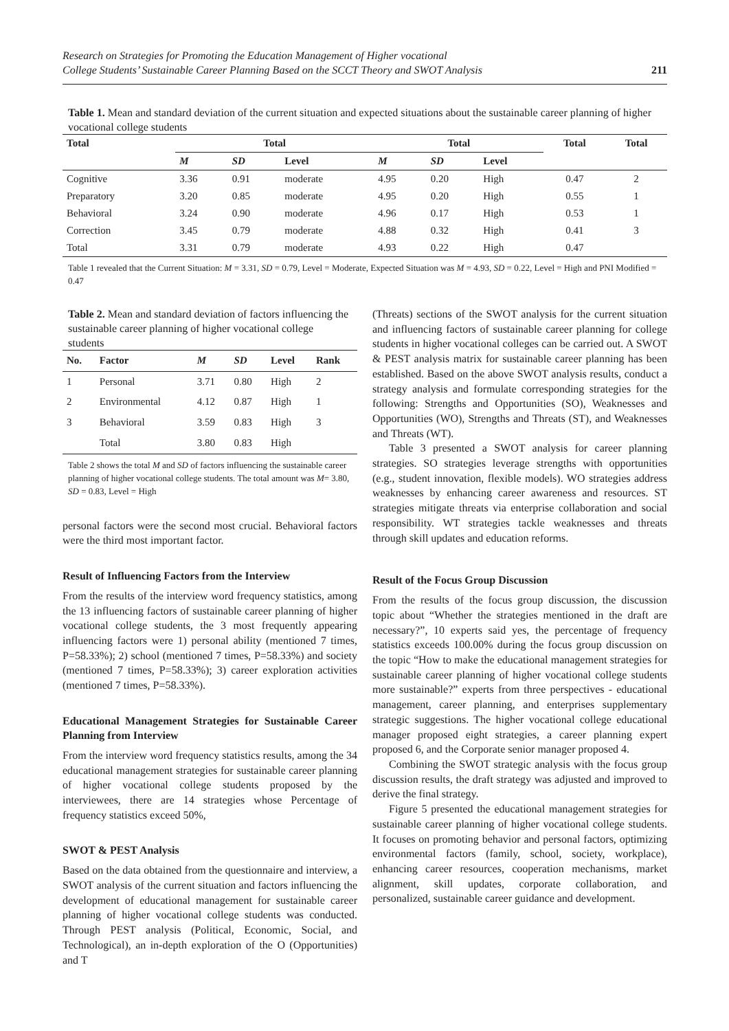Research on Strategies for Promoting the Education Management of Higher vocational
College Students’ Sustainable Career Planning Based on the SCCT Theory and SWOT Analysis
211
Table 1. Mean and standard deviation of the current situation and expected situations about the sustainable career planning of higher vocational college students
| Total | Total | | | Total | | | Total | Total |
| --- | --- | --- | --- | --- | --- | --- | --- | --- |
| | M | SD | Level | M | SD | Level | | |
| Cognitive | 3.36 | 0.91 | moderate | 4.95 | 0.20 | High | 0.47 | 2 |
| Preparatory | 3.20 | 0.85 | moderate | 4.95 | 0.20 | High | 0.55 | 1 |
| Behavioral | 3.24 | 0.90 | moderate | 4.96 | 0.17 | High | 0.53 | 1 |
| Correction | 3.45 | 0.79 | moderate | 4.88 | 0.32 | High | 0.41 | 3 |
| Total | 3.31 | 0.79 | moderate | 4.93 | 0.22 | High | 0.47 | |
Table 1 revealed that the Current Situation: M = 3.31, SD = 0.79, Level = Moderate, Expected Situation was M = 4.93, SD = 0.22, Level = High and PNI Modified = 0.47
Table 2. Mean and standard deviation of factors influencing the sustainable career planning of higher vocational college students
| No. | Factor | M | SD | Level | Rank |
| --- | --- | --- | --- | --- | --- |
| 1 | Personal | 3.71 | 0.80 | High | 2 |
| 2 | Environmental | 4.12 | 0.87 | High | 1 |
| 3 | Behavioral | 3.59 | 0.83 | High | 3 |
| | Total | 3.80 | 0.83 | High | |
Table 2 shows the total M and SD of factors influencing the sustainable career planning of higher vocational college students. The total amount was M= 3.80, SD = 0.83, Level = High
personal factors were the second most crucial. Behavioral factors were the third most important factor.
Result of Influencing Factors from the Interview
From the results of the interview word frequency statistics, among the 13 influencing factors of sustainable career planning of higher vocational college students, the 3 most frequently appearing influencing factors were 1) personal ability (mentioned 7 times, P=58.33%); 2) school (mentioned 7 times, P=58.33%) and society (mentioned 7 times, P=58.33%); 3) career exploration activities (mentioned 7 times, P=58.33%).
Educational Management Strategies for Sustainable Career Planning from Interview
From the interview word frequency statistics results, among the 34 educational management strategies for sustainable career planning of higher vocational college students proposed by the interviewees, there are 14 strategies whose Percentage of frequency statistics exceed 50%,
SWOT & PEST Analysis
Based on the data obtained from the questionnaire and interview, a SWOT analysis of the current situation and factors influencing the development of educational management for sustainable career planning of higher vocational college students was conducted. Through PEST analysis (Political, Economic, Social, and Technological), an in-depth exploration of the O (Opportunities) and T
(Threats) sections of the SWOT analysis for the current situation and influencing factors of sustainable career planning for college students in higher vocational colleges can be carried out. A SWOT & PEST analysis matrix for sustainable career planning has been established. Based on the above SWOT analysis results, conduct a strategy analysis and formulate corresponding strategies for the following: Strengths and Opportunities (SO), Weaknesses and Opportunities (WO), Strengths and Threats (ST), and Weaknesses and Threats (WT).
Table 3 presented a SWOT analysis for career planning strategies. SO strategies leverage strengths with opportunities (e.g., student innovation, flexible models). WO strategies address weaknesses by enhancing career awareness and resources. ST strategies mitigate threats via enterprise collaboration and social responsibility. WT strategies tackle weaknesses and threats through skill updates and education reforms.
Result of the Focus Group Discussion
From the results of the focus group discussion, the discussion topic about “Whether the strategies mentioned in the draft are necessary?”, 10 experts said yes, the percentage of frequency statistics exceeds 100.00% during the focus group discussion on the topic “How to make the educational management strategies for sustainable career planning of higher vocational college students more sustainable?” experts from three perspectives - educational management, career planning, and enterprises supplementary strategic suggestions. The higher vocational college educational manager proposed eight strategies, a career planning expert proposed 6, and the Corporate senior manager proposed 4.
Combining the SWOT strategic analysis with the focus group discussion results, the draft strategy was adjusted and improved to derive the final strategy.
Figure 5 presented the educational management strategies for sustainable career planning of higher vocational college students. It focuses on promoting behavior and personal factors, optimizing environmental factors (family, school, society, workplace), enhancing career resources, cooperation mechanisms, market alignment, skill updates, corporate collaboration, and personalized, sustainable career guidance and development.